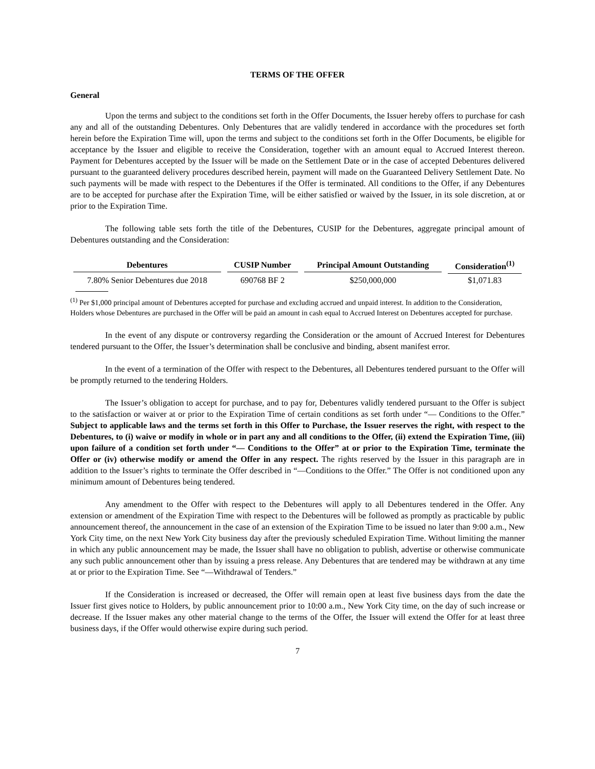TERMS OF THE OFFER
General
Upon the terms and subject to the conditions set forth in the Offer Documents, the Issuer hereby offers to purchase for cash any and all of the outstanding Debentures. Only Debentures that are validly tendered in accordance with the procedures set forth herein before the Expiration Time will, upon the terms and subject to the conditions set forth in the Offer Documents, be eligible for acceptance by the Issuer and eligible to receive the Consideration, together with an amount equal to Accrued Interest thereon. Payment for Debentures accepted by the Issuer will be made on the Settlement Date or in the case of accepted Debentures delivered pursuant to the guaranteed delivery procedures described herein, payment will made on the Guaranteed Delivery Settlement Date. No such payments will be made with respect to the Debentures if the Offer is terminated. All conditions to the Offer, if any Debentures are to be accepted for purchase after the Expiration Time, will be either satisfied or waived by the Issuer, in its sole discretion, at or prior to the Expiration Time.
The following table sets forth the title of the Debentures, CUSIP for the Debentures, aggregate principal amount of Debentures outstanding and the Consideration:
| Debentures | CUSIP Number | Principal Amount Outstanding | Consideration<sup>(1)</sup> |
| --- | --- | --- | --- |
| 7.80% Senior Debentures due 2018 | 690768 BF 2 | $250,000,000 | $1,071.83 |
<sup>(1)</sup> Per $1,000 principal amount of Debentures accepted for purchase and excluding accrued and unpaid interest. In addition to the Consideration, Holders whose Debentures are purchased in the Offer will be paid an amount in cash equal to Accrued Interest on Debentures accepted for purchase.
In the event of any dispute or controversy regarding the Consideration or the amount of Accrued Interest for Debentures tendered pursuant to the Offer, the Issuer’s determination shall be conclusive and binding, absent manifest error.
In the event of a termination of the Offer with respect to the Debentures, all Debentures tendered pursuant to the Offer will be promptly returned to the tendering Holders.
The Issuer’s obligation to accept for purchase, and to pay for, Debentures validly tendered pursuant to the Offer is subject to the satisfaction or waiver at or prior to the Expiration Time of certain conditions as set forth under “— Conditions to the Offer.” Subject to applicable laws and the terms set forth in this Offer to Purchase, the Issuer reserves the right, with respect to the Debentures, to (i) waive or modify in whole or in part any and all conditions to the Offer, (ii) extend the Expiration Time, (iii) upon failure of a condition set forth under “— Conditions to the Offer” at or prior to the Expiration Time, terminate the Offer or (iv) otherwise modify or amend the Offer in any respect. The rights reserved by the Issuer in this paragraph are in addition to the Issuer’s rights to terminate the Offer described in “—Conditions to the Offer.” The Offer is not conditioned upon any minimum amount of Debentures being tendered.
Any amendment to the Offer with respect to the Debentures will apply to all Debentures tendered in the Offer. Any extension or amendment of the Expiration Time with respect to the Debentures will be followed as promptly as practicable by public announcement thereof, the announcement in the case of an extension of the Expiration Time to be issued no later than 9:00 a.m., New York City time, on the next New York City business day after the previously scheduled Expiration Time. Without limiting the manner in which any public announcement may be made, the Issuer shall have no obligation to publish, advertise or otherwise communicate any such public announcement other than by issuing a press release. Any Debentures that are tendered may be withdrawn at any time at or prior to the Expiration Time. See “—Withdrawal of Tenders.”
If the Consideration is increased or decreased, the Offer will remain open at least five business days from the date the Issuer first gives notice to Holders, by public announcement prior to 10:00 a.m., New York City time, on the day of such increase or decrease. If the Issuer makes any other material change to the terms of the Offer, the Issuer will extend the Offer for at least three business days, if the Offer would otherwise expire during such period.
7